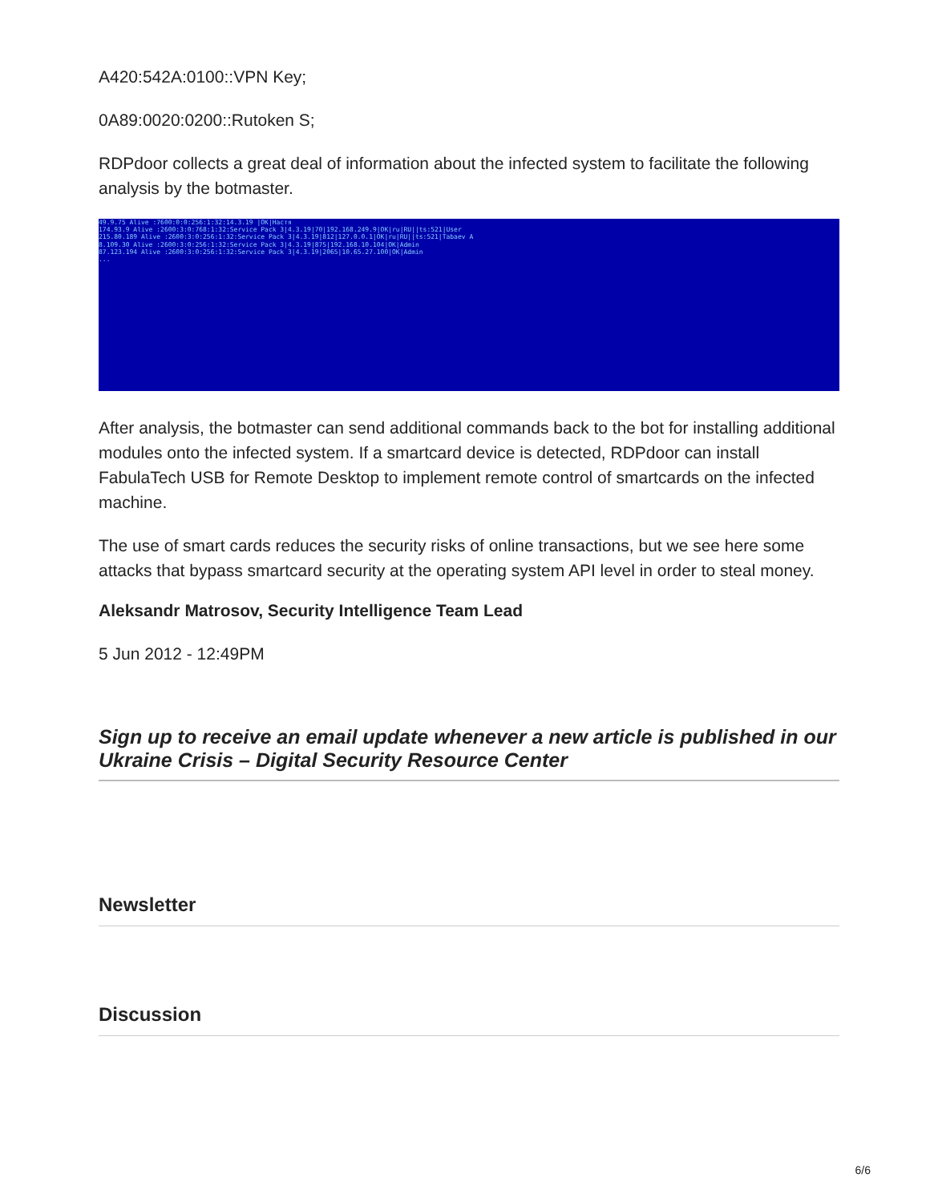A420:542A:0100::VPN Key;
0A89:0020:0200::Rutoken S;
RDPdoor collects a great deal of information about the infected system to facilitate the following analysis by the botmaster.
49.9.75 Alive :7600:0:0:256:1:32:14.3.19 |OK|Настя 174.93.9 Alive :2600:3:0:768:1:32:Service Pack 3|4.3.19|70|192.168.249.9|OK|ru|RU||ts:521|User 215.80.189 Alive :2600:3:0:256:1:32:Service Pack 3|4.3.19|812|127.0.0.1|OK|ru|RU||ts:521|Tabaev A 8.109.30 Alive :2600:3:0:256:1:32:Service Pack 3|4.3.19|875|192.168.10.104|OK|Admin 87.123.194 Alive :2600:3:0:256:1:32:Service Pack 3|4.3.19|2065|10.65.27.100|OK|Admin ...
After analysis, the botmaster can send additional commands back to the bot for installing additional modules onto the infected system. If a smartcard device is detected, RDPdoor can install FabulaTech USB for Remote Desktop to implement remote control of smartcards on the infected machine.
The use of smart cards reduces the security risks of online transactions, but we see here some attacks that bypass smartcard security at the operating system API level in order to steal money.
Aleksandr Matrosov, Security Intelligence Team Lead
5 Jun 2012 - 12:49PM
Sign up to receive an email update whenever a new article is published in our Ukraine Crisis – Digital Security Resource Center
Newsletter
Discussion
6/6